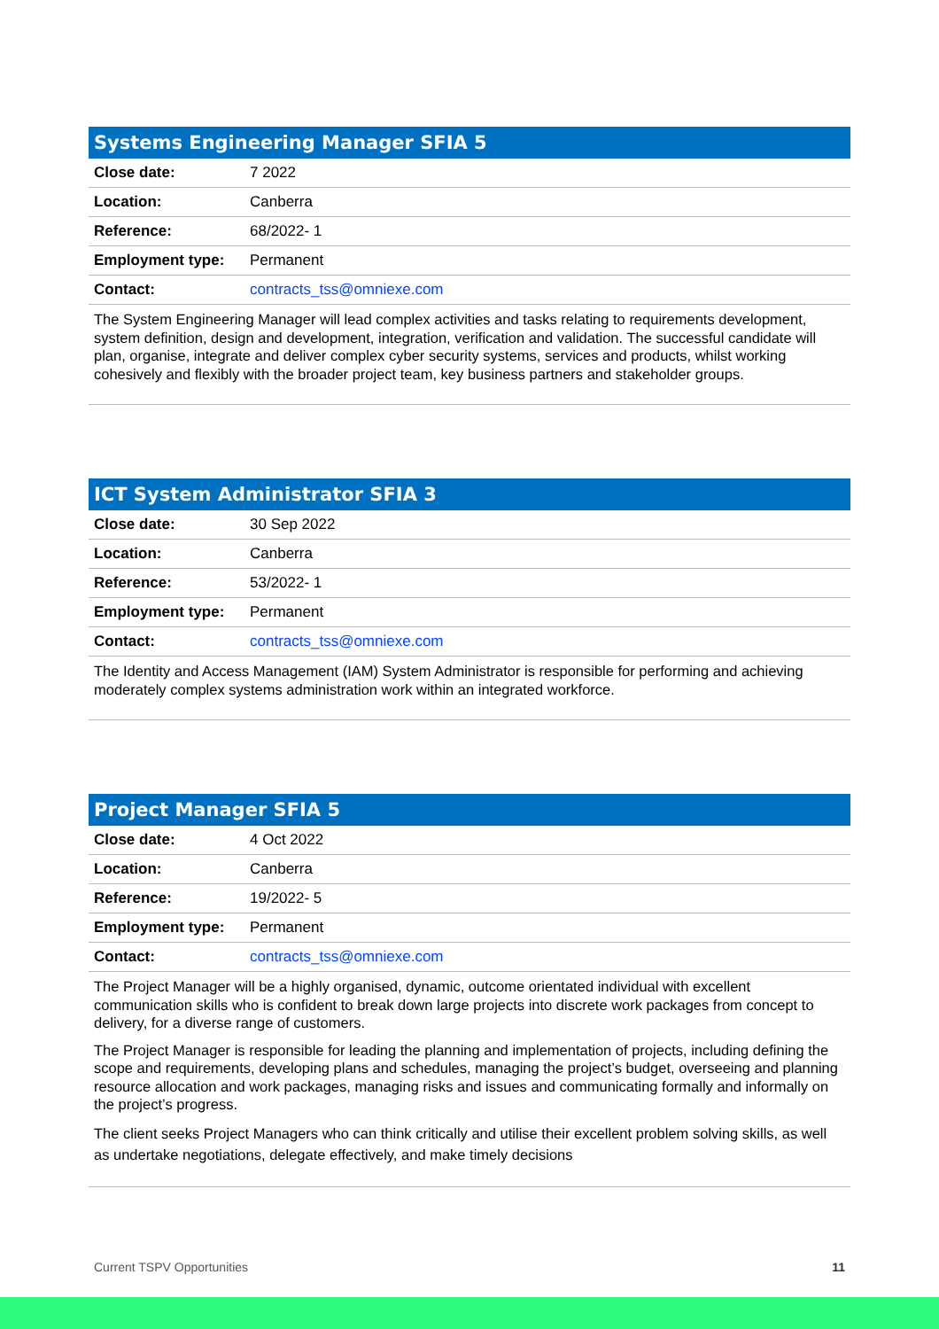| Systems Engineering Manager SFIA 5 | |
| --- | --- |
| Close date: | 7 2022 |
| Location: | Canberra |
| Reference: | 68/2022- 1 |
| Employment type: | Permanent |
| Contact: | contracts_tss@omniexe.com |
The System Engineering Manager will lead complex activities and tasks relating to requirements development, system definition, design and development, integration, verification and validation. The successful candidate will plan, organise, integrate and deliver complex cyber security systems, services and products, whilst working cohesively and flexibly with the broader project team, key business partners and stakeholder groups.
| ICT System Administrator SFIA 3 | |
| --- | --- |
| Close date: | 30 Sep 2022 |
| Location: | Canberra |
| Reference: | 53/2022- 1 |
| Employment type: | Permanent |
| Contact: | contracts_tss@omniexe.com |
The Identity and Access Management (IAM) System Administrator is responsible for performing and achieving moderately complex systems administration work within an integrated workforce.
| Project Manager SFIA 5 | |
| --- | --- |
| Close date: | 4 Oct 2022 |
| Location: | Canberra |
| Reference: | 19/2022- 5 |
| Employment type: | Permanent |
| Contact: | contracts_tss@omniexe.com |
The Project Manager will be a highly organised, dynamic, outcome orientated individual with excellent communication skills who is confident to break down large projects into discrete work packages from concept to delivery, for a diverse range of customers.
The Project Manager is responsible for leading the planning and implementation of projects, including defining the scope and requirements, developing plans and schedules, managing the project’s budget, overseeing and planning resource allocation and work packages, managing risks and issues and communicating formally and informally on the project’s progress.
The client seeks Project Managers who can think critically and utilise their excellent problem solving skills, as well as undertake negotiations, delegate effectively, and make timely decisions
Current TSPV Opportunities 11